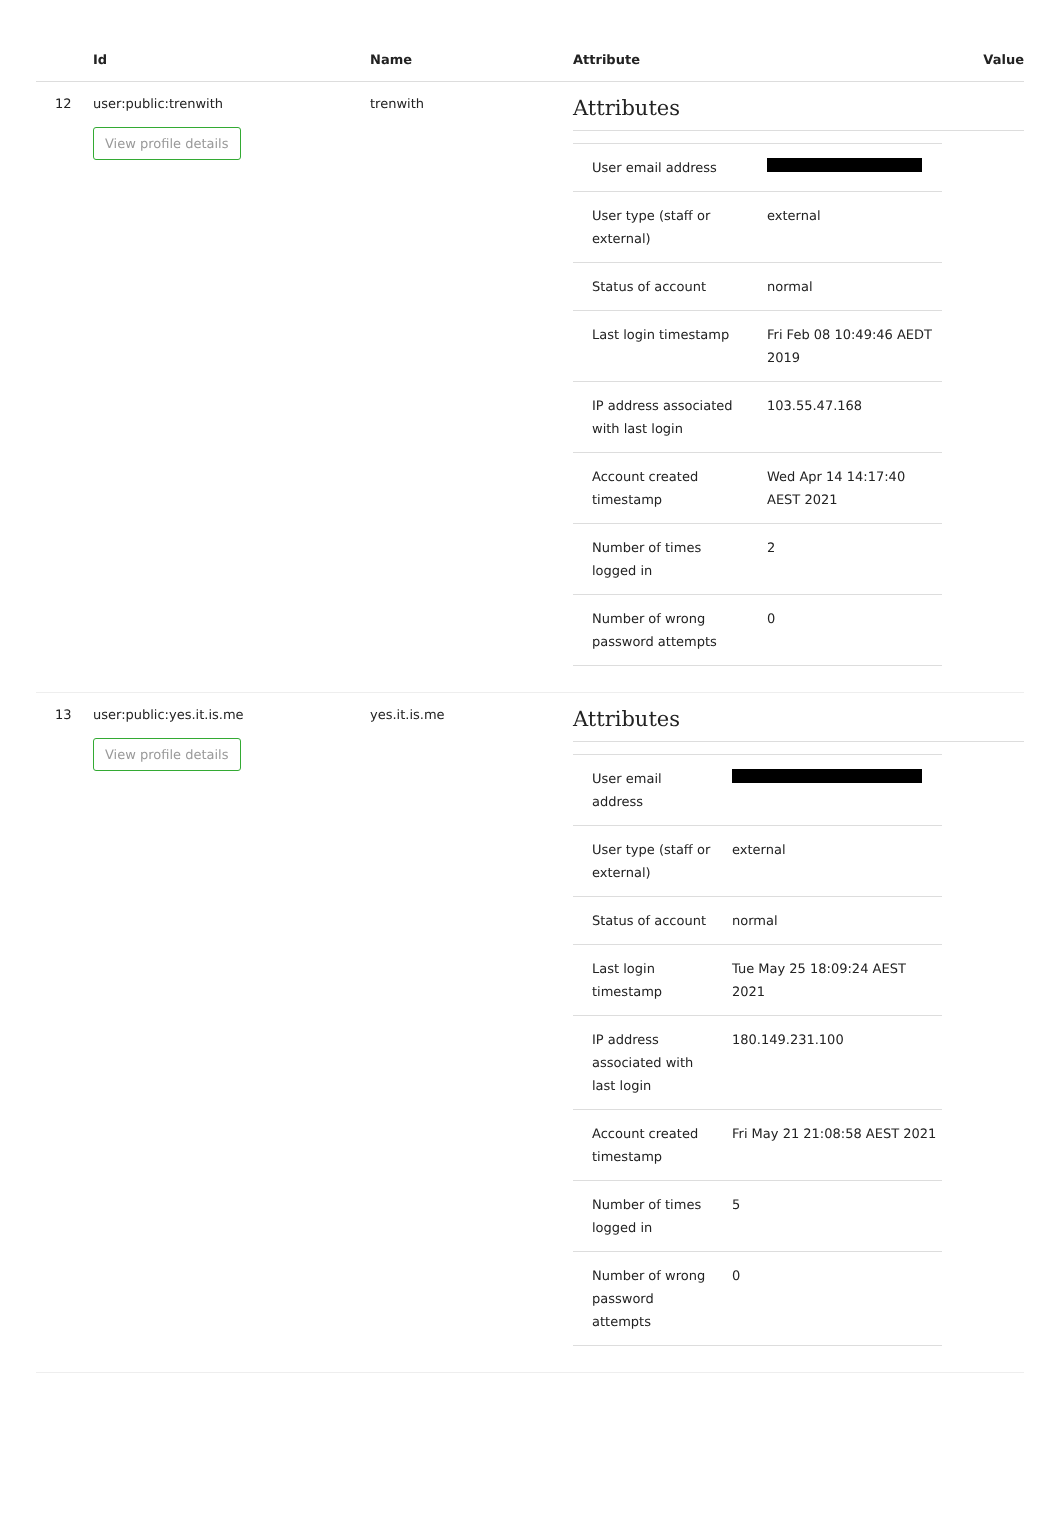| | Id | Name | Attribute | Value |
| --- | --- | --- | --- | --- |
| 12 | user:public:trenwith View profile details | trenwith | Attributes / User email address / / / User type (staff or external) / external / / Status of account / normal / / Last login timestamp / Fri Feb 08 10:49:46 AEDT 2019 / / IP address associated with last login / 103.55.47.168 / / Account created timestamp / Wed Apr 14 14:17:40 AEST 2021 / / Number of times logged in / 2 / / Number of wrong password attempts / 0 / | |
| 13 | user:public:yes.it.is.me View profile details | yes.it.is.me | Attributes / User email address / / / User type (staff or external) / external / / Status of account / normal / / Last login timestamp / Tue May 25 18:09:24 AEST 2021 / / IP address associated with last login / 180.149.231.100 / / Account created timestamp / Fri May 21 21:08:58 AEST 2021 / / Number of times logged in / 5 / / Number of wrong password attempts / 0 / | |